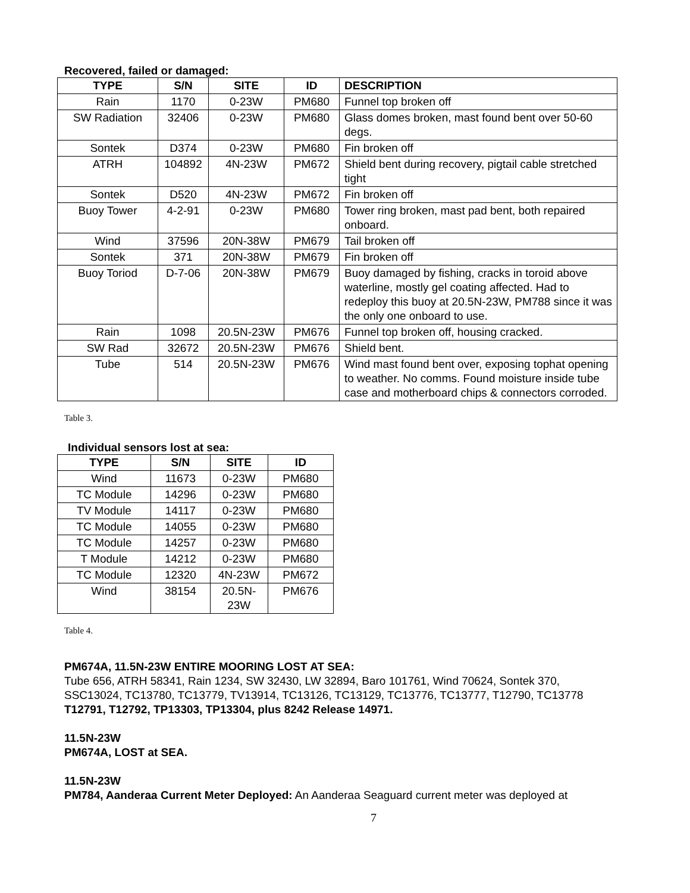Recovered, failed or damaged:
| TYPE | S/N | SITE | ID | DESCRIPTION |
| --- | --- | --- | --- | --- |
| Rain | 1170 | 0-23W | PM680 | Funnel top broken off |
| SW Radiation | 32406 | 0-23W | PM680 | Glass domes broken, mast found bent over 50-60 degs. |
| Sontek | D374 | 0-23W | PM680 | Fin broken off |
| ATRH | 104892 | 4N-23W | PM672 | Shield bent during recovery, pigtail cable stretched tight |
| Sontek | D520 | 4N-23W | PM672 | Fin broken off |
| Buoy Tower | 4-2-91 | 0-23W | PM680 | Tower ring broken, mast pad bent, both repaired onboard. |
| Wind | 37596 | 20N-38W | PM679 | Tail broken off |
| Sontek | 371 | 20N-38W | PM679 | Fin broken off |
| Buoy Toriod | D-7-06 | 20N-38W | PM679 | Buoy damaged by fishing, cracks in toroid above waterline, mostly gel coating affected. Had to redeploy this buoy at 20.5N-23W, PM788 since it was the only one onboard to use. |
| Rain | 1098 | 20.5N-23W | PM676 | Funnel top broken off, housing cracked. |
| SW Rad | 32672 | 20.5N-23W | PM676 | Shield bent. |
| Tube | 514 | 20.5N-23W | PM676 | Wind mast found bent over, exposing tophat opening to weather. No comms. Found moisture inside tube case and motherboard chips & connectors corroded. |
Table 3.
Individual sensors lost at sea:
| TYPE | S/N | SITE | ID |
| --- | --- | --- | --- |
| Wind | 11673 | 0-23W | PM680 |
| TC Module | 14296 | 0-23W | PM680 |
| TV Module | 14117 | 0-23W | PM680 |
| TC Module | 14055 | 0-23W | PM680 |
| TC Module | 14257 | 0-23W | PM680 |
| T Module | 14212 | 0-23W | PM680 |
| TC Module | 12320 | 4N-23W | PM672 |
| Wind | 38154 | 20.5N-23W | PM676 |
Table 4.
PM674A, 11.5N-23W ENTIRE MOORING LOST AT SEA:
Tube 656, ATRH 58341, Rain 1234, SW 32430, LW 32894, Baro 101761, Wind 70624, Sontek 370, SSC13024, TC13780, TC13779, TV13914, TC13126, TC13129, TC13776, TC13777, T12790, TC13778
T12791, T12792, TP13303, TP13304, plus 8242 Release 14971.
11.5N-23W
PM674A, LOST at SEA.
11.5N-23W
PM784, Aanderaa Current Meter Deployed: An Aanderaa Seaguard current meter was deployed at
7